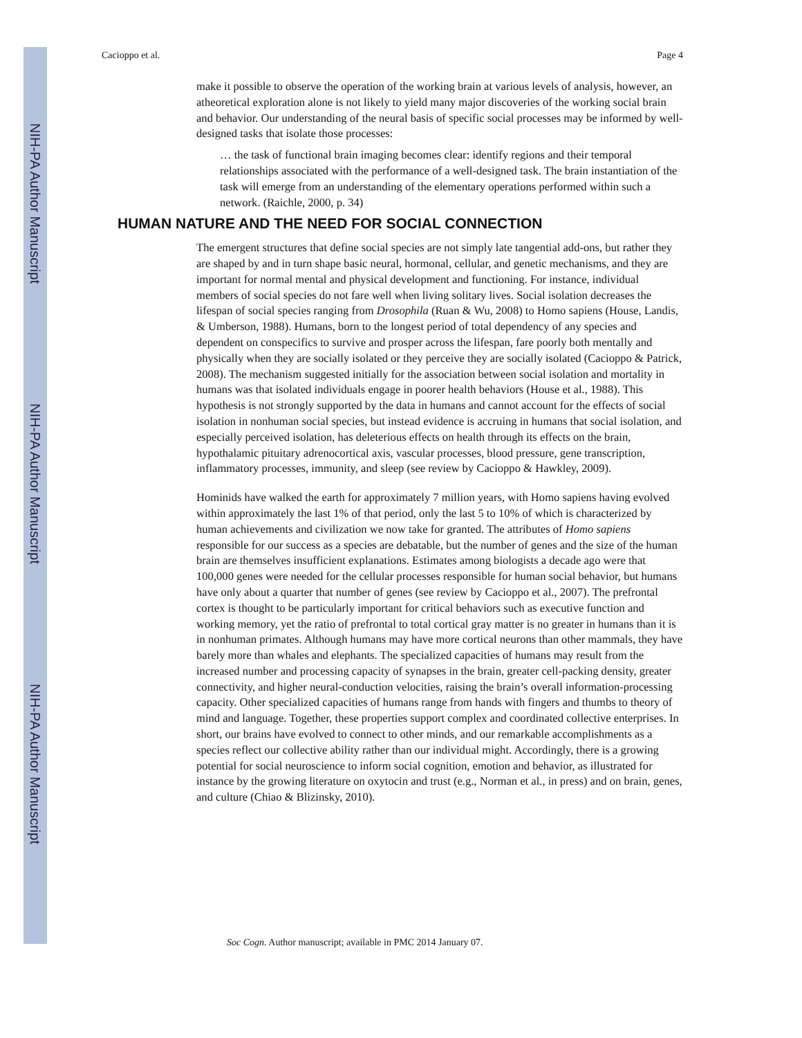NIH-PA Author Manuscript
NIH-PA Author Manuscript
NIH-PA Author Manuscript
Cacioppo et al. Page 4
make it possible to observe the operation of the working brain at various levels of analysis, however, an atheoretical exploration alone is not likely to yield many major discoveries of the working social brain and behavior. Our understanding of the neural basis of specific social processes may be informed by well-designed tasks that isolate those processes:
… the task of functional brain imaging becomes clear: identify regions and their temporal relationships associated with the performance of a well-designed task. The brain instantiation of the task will emerge from an understanding of the elementary operations performed within such a network. (Raichle, 2000, p. 34)
HUMAN NATURE AND THE NEED FOR SOCIAL CONNECTION
The emergent structures that define social species are not simply late tangential add-ons, but rather they are shaped by and in turn shape basic neural, hormonal, cellular, and genetic mechanisms, and they are important for normal mental and physical development and functioning. For instance, individual members of social species do not fare well when living solitary lives. Social isolation decreases the lifespan of social species ranging from Drosophila (Ruan & Wu, 2008) to Homo sapiens (House, Landis, & Umberson, 1988). Humans, born to the longest period of total dependency of any species and dependent on conspecifics to survive and prosper across the lifespan, fare poorly both mentally and physically when they are socially isolated or they perceive they are socially isolated (Cacioppo & Patrick, 2008). The mechanism suggested initially for the association between social isolation and mortality in humans was that isolated individuals engage in poorer health behaviors (House et al., 1988). This hypothesis is not strongly supported by the data in humans and cannot account for the effects of social isolation in nonhuman social species, but instead evidence is accruing in humans that social isolation, and especially perceived isolation, has deleterious effects on health through its effects on the brain, hypothalamic pituitary adrenocortical axis, vascular processes, blood pressure, gene transcription, inflammatory processes, immunity, and sleep (see review by Cacioppo & Hawkley, 2009).
Hominids have walked the earth for approximately 7 million years, with Homo sapiens having evolved within approximately the last 1% of that period, only the last 5 to 10% of which is characterized by human achievements and civilization we now take for granted. The attributes of Homo sapiens responsible for our success as a species are debatable, but the number of genes and the size of the human brain are themselves insufficient explanations. Estimates among biologists a decade ago were that 100,000 genes were needed for the cellular processes responsible for human social behavior, but humans have only about a quarter that number of genes (see review by Cacioppo et al., 2007). The prefrontal cortex is thought to be particularly important for critical behaviors such as executive function and working memory, yet the ratio of prefrontal to total cortical gray matter is no greater in humans than it is in nonhuman primates. Although humans may have more cortical neurons than other mammals, they have barely more than whales and elephants. The specialized capacities of humans may result from the increased number and processing capacity of synapses in the brain, greater cell-packing density, greater connectivity, and higher neural-conduction velocities, raising the brain’s overall information-processing capacity. Other specialized capacities of humans range from hands with fingers and thumbs to theory of mind and language. Together, these properties support complex and coordinated collective enterprises. In short, our brains have evolved to connect to other minds, and our remarkable accomplishments as a species reflect our collective ability rather than our individual might. Accordingly, there is a growing potential for social neuroscience to inform social cognition, emotion and behavior, as illustrated for instance by the growing literature on oxytocin and trust (e.g., Norman et al., in press) and on brain, genes, and culture (Chiao & Blizinsky, 2010).
Soc Cogn. Author manuscript; available in PMC 2014 January 07.